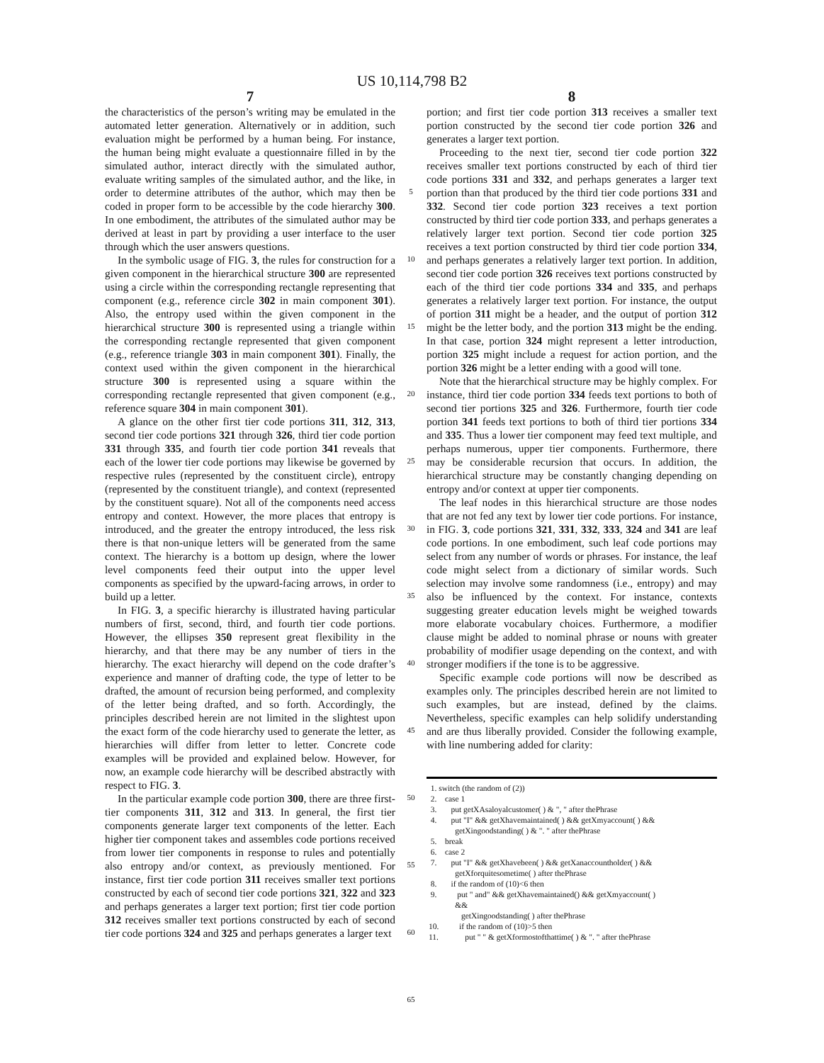US 10,114,798 B2
7
the characteristics of the person’s writing may be emulated in the automated letter generation. Alternatively or in addition, such evaluation might be performed by a human being. For instance, the human being might evaluate a questionnaire filled in by the simulated author, interact directly with the simulated author, evaluate writing samples of the simulated author, and the like, in order to determine attributes of the author, which may then be coded in proper form to be accessible by the code hierarchy 300. In one embodiment, the attributes of the simulated author may be derived at least in part by providing a user interface to the user through which the user answers questions.
In the symbolic usage of FIG. 3, the rules for construction for a given component in the hierarchical structure 300 are represented using a circle within the corresponding rectangle representing that component (e.g., reference circle 302 in main component 301). Also, the entropy used within the given component in the hierarchical structure 300 is represented using a triangle within the corresponding rectangle represented that given component (e.g., reference triangle 303 in main component 301). Finally, the context used within the given component in the hierarchical structure 300 is represented using a square within the corresponding rectangle represented that given component (e.g., reference square 304 in main component 301).
A glance on the other first tier code portions 311, 312, 313, second tier code portions 321 through 326, third tier code portion 331 through 335, and fourth tier code portion 341 reveals that each of the lower tier code portions may likewise be governed by respective rules (represented by the constituent circle), entropy (represented by the constituent triangle), and context (represented by the constituent square). Not all of the components need access entropy and context. However, the more places that entropy is introduced, and the greater the entropy introduced, the less risk there is that non-unique letters will be generated from the same context. The hierarchy is a bottom up design, where the lower level components feed their output into the upper level components as specified by the upward-facing arrows, in order to build up a letter.
In FIG. 3, a specific hierarchy is illustrated having particular numbers of first, second, third, and fourth tier code portions. However, the ellipses 350 represent great flexibility in the hierarchy, and that there may be any number of tiers in the hierarchy. The exact hierarchy will depend on the code drafter’s experience and manner of drafting code, the type of letter to be drafted, the amount of recursion being performed, and complexity of the letter being drafted, and so forth. Accordingly, the principles described herein are not limited in the slightest upon the exact form of the code hierarchy used to generate the letter, as hierarchies will differ from letter to letter. Concrete code examples will be provided and explained below. However, for now, an example code hierarchy will be described abstractly with respect to FIG. 3.
In the particular example code portion 300, there are three first-tier components 311, 312 and 313. In general, the first tier components generate larger text components of the letter. Each higher tier component takes and assembles code portions received from lower tier components in response to rules and potentially also entropy and/or context, as previously mentioned. For instance, first tier code portion 311 receives smaller text portions constructed by each of second tier code portions 321, 322 and 323 and perhaps generates a larger text portion; first tier code portion 312 receives smaller text portions constructed by each of second tier code portions 324 and 325 and perhaps generates a larger text
5
10
15
20
25
30
35
40
45
50
55
60
65
8
portion; and first tier code portion 313 receives a smaller text portion constructed by the second tier code portion 326 and generates a larger text portion.
Proceeding to the next tier, second tier code portion 322 receives smaller text portions constructed by each of third tier code portions 331 and 332, and perhaps generates a larger text portion than that produced by the third tier code portions 331 and 332. Second tier code portion 323 receives a text portion constructed by third tier code portion 333, and perhaps generates a relatively larger text portion. Second tier code portion 325 receives a text portion constructed by third tier code portion 334, and perhaps generates a relatively larger text portion. In addition, second tier code portion 326 receives text portions constructed by each of the third tier code portions 334 and 335, and perhaps generates a relatively larger text portion. For instance, the output of portion 311 might be a header, and the output of portion 312 might be the letter body, and the portion 313 might be the ending. In that case, portion 324 might represent a letter introduction, portion 325 might include a request for action portion, and the portion 326 might be a letter ending with a good will tone.
Note that the hierarchical structure may be highly complex. For instance, third tier code portion 334 feeds text portions to both of second tier portions 325 and 326. Furthermore, fourth tier code portion 341 feeds text portions to both of third tier portions 334 and 335. Thus a lower tier component may feed text multiple, and perhaps numerous, upper tier components. Furthermore, there may be considerable recursion that occurs. In addition, the hierarchical structure may be constantly changing depending on entropy and/or context at upper tier components.
The leaf nodes in this hierarchical structure are those nodes that are not fed any text by lower tier code portions. For instance, in FIG. 3, code portions 321, 331, 332, 333, 324 and 341 are leaf code portions. In one embodiment, such leaf code portions may select from any number of words or phrases. For instance, the leaf code might select from a dictionary of similar words. Such selection may involve some randomness (i.e., entropy) and may also be influenced by the context. For instance, contexts suggesting greater education levels might be weighed towards more elaborate vocabulary choices. Furthermore, a modifier clause might be added to nominal phrase or nouns with greater probability of modifier usage depending on the context, and with stronger modifiers if the tone is to be aggressive.
Specific example code portions will now be described as examples only. The principles described herein are not limited to such examples, but are instead, defined by the claims. Nevertheless, specific examples can help solidify understanding and are thus liberally provided. Consider the following example, with line numbering added for clarity:
1. switch (the random of (2))
2. case 1
3. put getXAsaloyalcustomer( ) & ", " after thePhrase
4. put "I" && getXhavemaintained( ) && getXmyaccount( ) &&
getXingoodstanding( ) & ". " after thePhrase
5. break
6. case 2
7. put "I" && getXhavebeen( ) && getXanaccountholder( ) &&
getXforquitesometime( ) after thePhrase
8. if the random of (10)<6 then
9. put " and" && getXhavemaintained() && getXmyaccount( )
&&
getXingoodstanding( ) after thePhrase
10. if the random of (10)>5 then
11. put " " & getXformostofthattime( ) & ". " after thePhrase